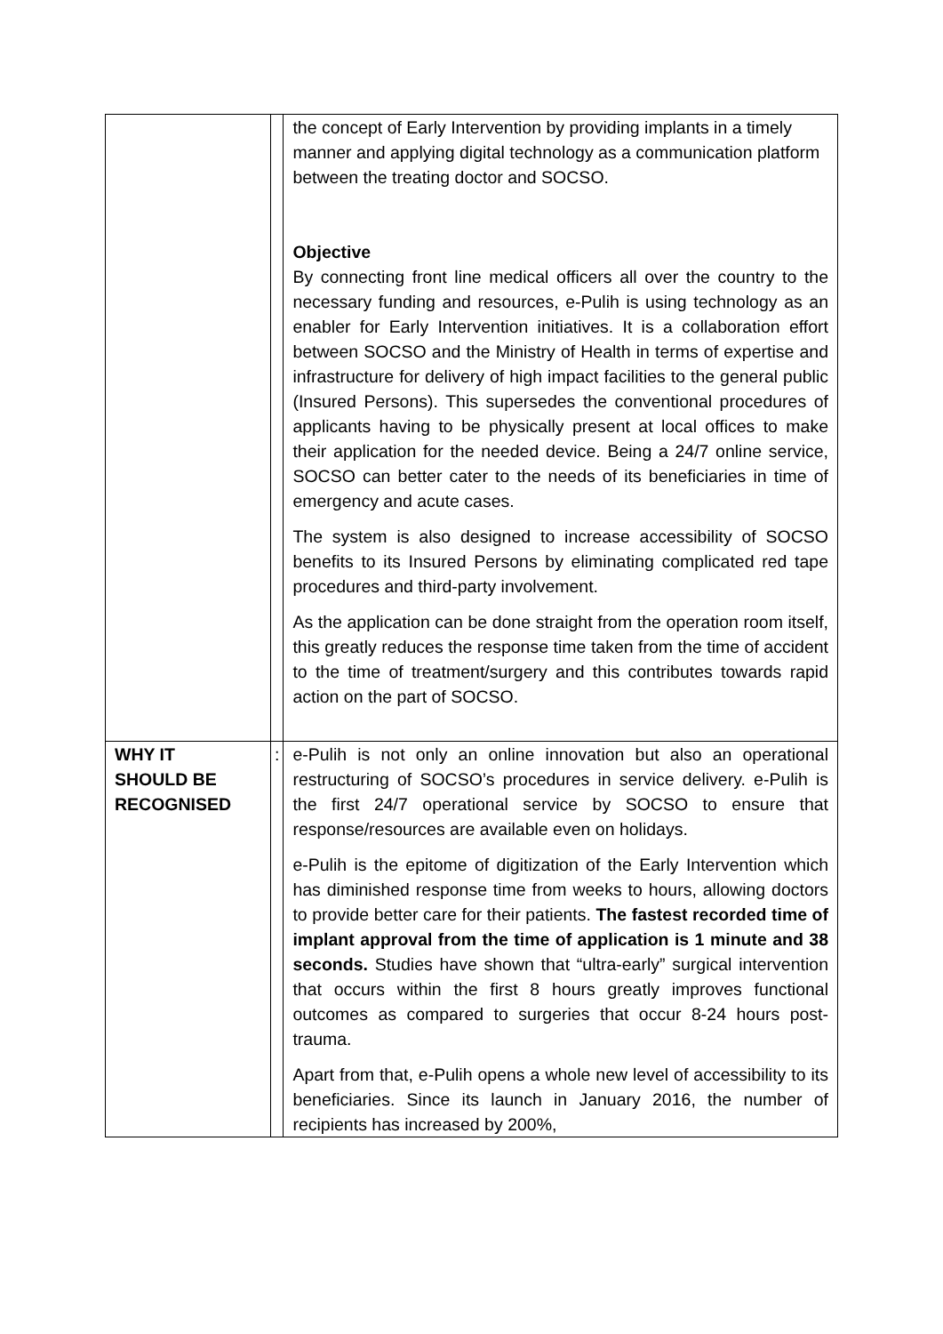| | | the concept of Early Intervention by providing implants in a timely manner and applying digital technology as a communication platform between the treating doctor and SOCSO. Objective By connecting front line medical officers all over the country to the necessary funding and resources, e-Pulih is using technology as an enabler for Early Intervention initiatives. It is a collaboration effort between SOCSO and the Ministry of Health in terms of expertise and infrastructure for delivery of high impact facilities to the general public (Insured Persons). This supersedes the conventional procedures of applicants having to be physically present at local offices to make their application for the needed device. Being a 24/7 online service, SOCSO can better cater to the needs of its beneficiaries in time of emergency and acute cases. The system is also designed to increase accessibility of SOCSO benefits to its Insured Persons by eliminating complicated red tape procedures and third-party involvement. As the application can be done straight from the operation room itself, this greatly reduces the response time taken from the time of accident to the time of treatment/surgery and this contributes towards rapid action on the part of SOCSO. |
| WHY IT SHOULD BE RECOGNISED | : | e-Pulih is not only an online innovation but also an operational restructuring of SOCSO’s procedures in service delivery. e-Pulih is the first 24/7 operational service by SOCSO to ensure that response/resources are available even on holidays. e-Pulih is the epitome of digitization of the Early Intervention which has diminished response time from weeks to hours, allowing doctors to provide better care for their patients. The fastest recorded time of implant approval from the time of application is 1 minute and 38 seconds. Studies have shown that “ultra-early” surgical intervention that occurs within the first 8 hours greatly improves functional outcomes as compared to surgeries that occur 8-24 hours post-trauma. Apart from that, e-Pulih opens a whole new level of accessibility to its beneficiaries. Since its launch in January 2016, the number of recipients has increased by 200%, |